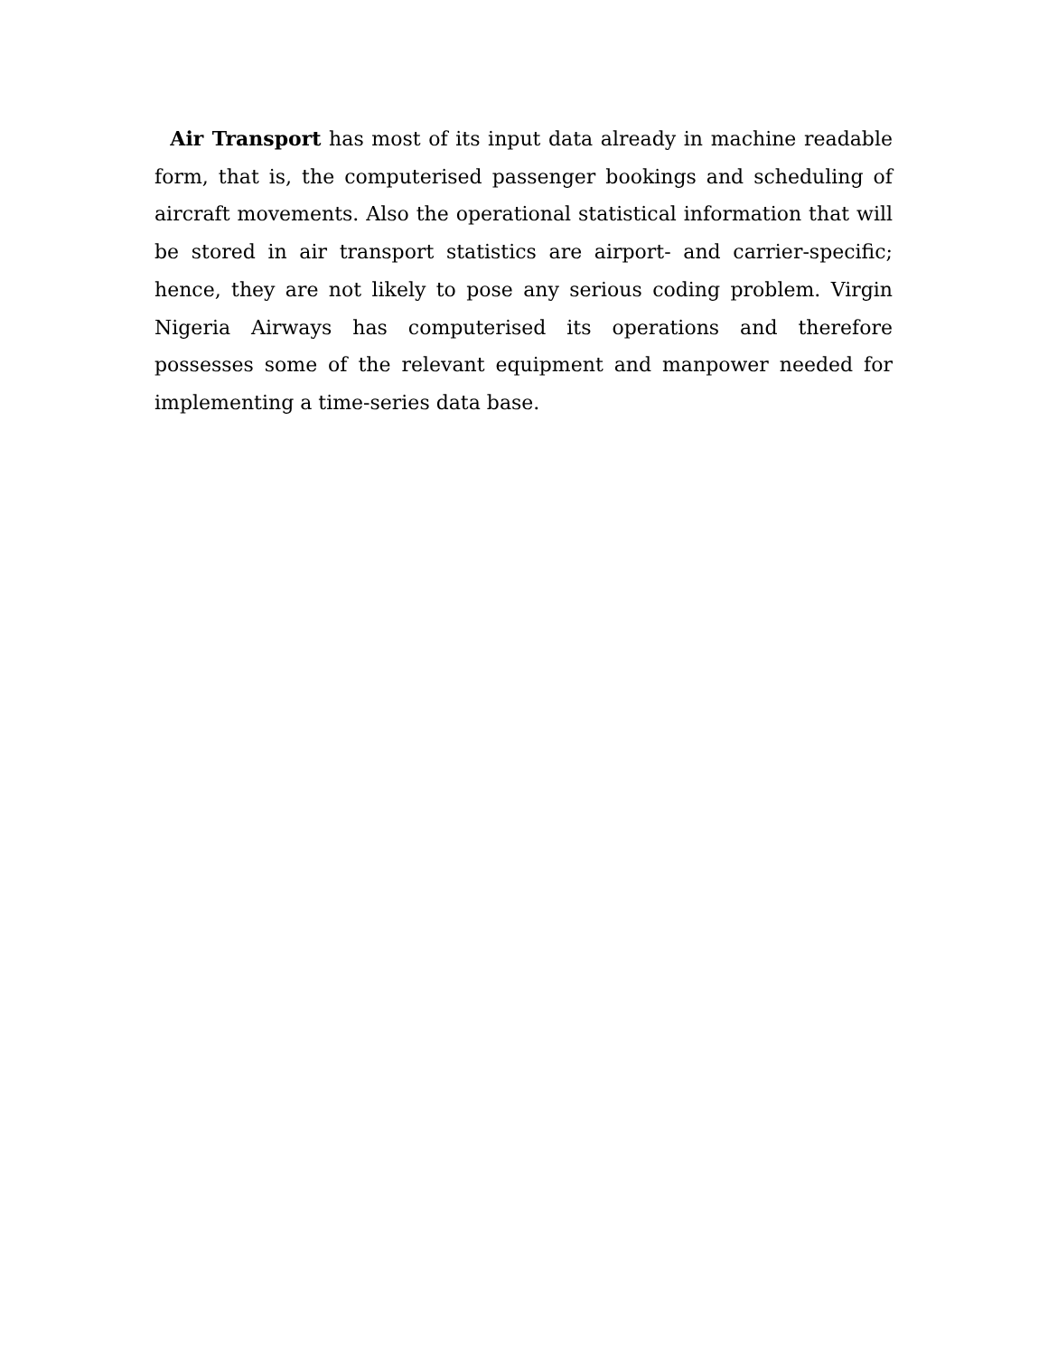Air Transport has most of its input data already in machine readable form, that is, the computerised passenger bookings and scheduling of aircraft movements. Also the operational statistical information that will be stored in air transport statistics are airport- and carrier-specific; hence, they are not likely to pose any serious coding problem. Virgin Nigeria Airways has computerised its operations and therefore possesses some of the relevant equipment and manpower needed for implementing a time-series data base.